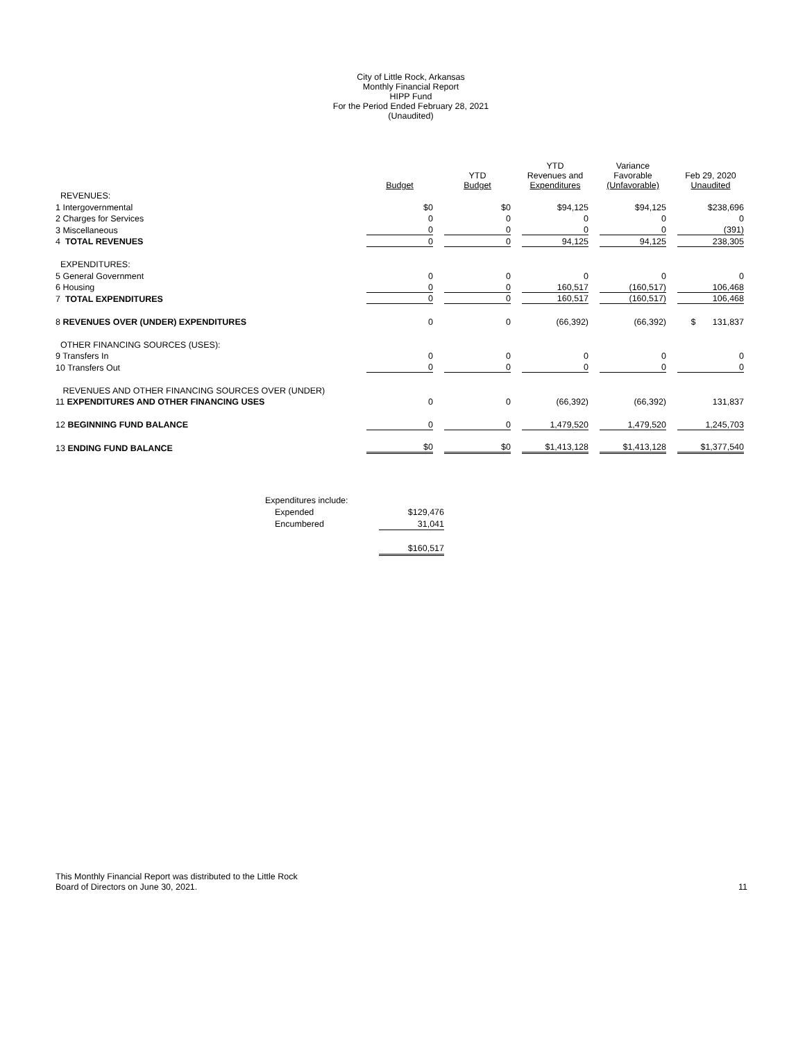City of Little Rock, Arkansas
Monthly Financial Report
HIPP Fund
For the Period Ended February 28, 2021
(Unaudited)
| | Budget | YTD Budget | YTD Revenues and Expenditures | Variance Favorable (Unfavorable) | Feb 29, 2020 Unaudited |
| --- | --- | --- | --- | --- | --- |
| REVENUES: | | | | | |
| 1 Intergovernmental | $0 | $0 | $94,125 | $94,125 | $238,696 |
| 2 Charges for Services | 0 | 0 | 0 | 0 | 0 |
| 3 Miscellaneous | 0 | 0 | 0 | 0 | (391) |
| 4 TOTAL REVENUES | 0 | 0 | 94,125 | 94,125 | 238,305 |
| EXPENDITURES: | | | | | |
| 5 General Government | 0 | 0 | 0 | 0 | 0 |
| 6 Housing | 0 | 0 | 160,517 | (160,517) | 106,468 |
| 7 TOTAL EXPENDITURES | 0 | 0 | 160,517 | (160,517) | 106,468 |
| 8 REVENUES OVER (UNDER) EXPENDITURES | 0 | 0 | (66,392) | (66,392) | $ 131,837 |
| OTHER FINANCING SOURCES (USES): | | | | | |
| 9 Transfers In | 0 | 0 | 0 | 0 | 0 |
| 10 Transfers Out | 0 | 0 | 0 | 0 | 0 |
| REVENUES AND OTHER FINANCING SOURCES OVER (UNDER) | | | | | |
| 11 EXPENDITURES AND OTHER FINANCING USES | 0 | 0 | (66,392) | (66,392) | 131,837 |
| 12 BEGINNING FUND BALANCE | 0 | 0 | 1,479,520 | 1,479,520 | 1,245,703 |
| 13 ENDING FUND BALANCE | $0 | $0 | $1,413,128 | $1,413,128 | $1,377,540 |
| Expenditures include: | |
| Expended | $129,476 |
| Encumbered | 31,041 |
| | $160,517 |
This Monthly Financial Report was distributed to the Little Rock
Board of Directors on June 30, 2021.
11